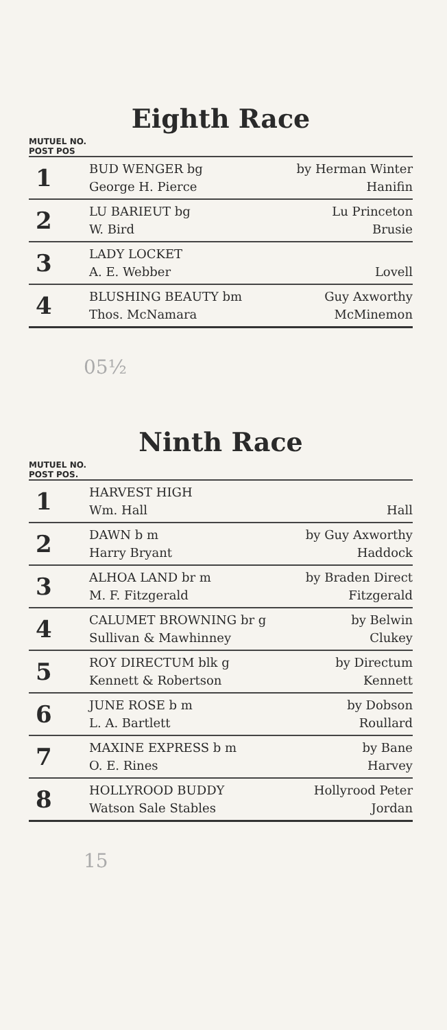Eighth Race
MUTUEL NO.
POST POS
| 1 | BUD WENGER bg George H. Pierce | by Herman Winter Hanifin |
| 2 | LU BARIEUT bg W. Bird | Lu Princeton Brusie |
| 3 | LADY LOCKET A. E. Webber | Lovell |
| 4 | BLUSHING BEAUTY bm Thos. McNamara | Guy Axworthy McMinemon |
05½
Ninth Race
MUTUEL NO.
POST POS.
| 1 | HARVEST HIGH Wm. Hall | Hall |
| 2 | DAWN b m Harry Bryant | by Guy Axworthy Haddock |
| 3 | ALHOA LAND br m M. F. Fitzgerald | by Braden Direct Fitzgerald |
| 4 | CALUMET BROWNING br g Sullivan & Mawhinney | by Belwin Clukey |
| 5 | ROY DIRECTUM blk g Kennett & Robertson | by Directum Kennett |
| 6 | JUNE ROSE b m L. A. Bartlett | by Dobson Roullard |
| 7 | MAXINE EXPRESS b m O. E. Rines | by Bane Harvey |
| 8 | HOLLYROOD BUDDY Watson Sale Stables | Hollyrood Peter Jordan |
15